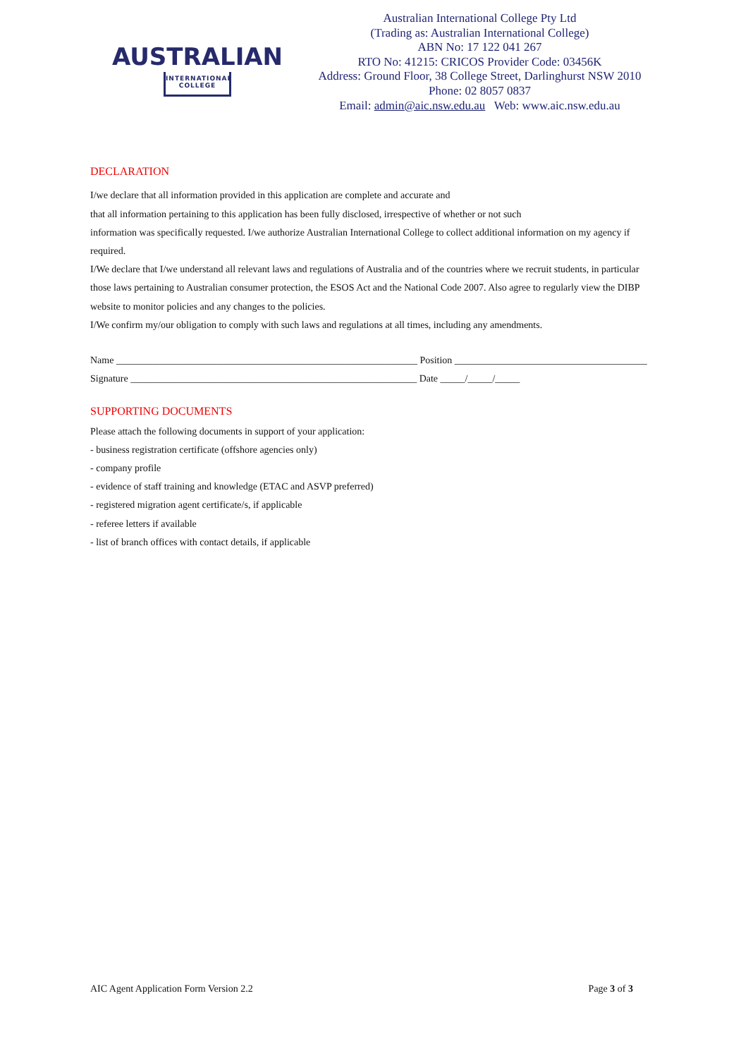AUSTRALIAN
INTERNATIONAL
COLLEGE
Australian International College Pty Ltd
(Trading as: Australian International College)
ABN No: 17 122 041 267
RTO No: 41215: CRICOS Provider Code: 03456K
Address: Ground Floor, 38 College Street, Darlinghurst NSW 2010
Phone: 02 8057 0837
Email: admin@aic.nsw.edu.au Web: www.aic.nsw.edu.au
DECLARATION
I/we declare that all information provided in this application are complete and accurate and
that all information pertaining to this application has been fully disclosed, irrespective of whether or not such
information was specifically requested. I/we authorize Australian International College to collect additional information on my agency if required.
I/We declare that I/we understand all relevant laws and regulations of Australia and of the countries where we recruit students, in particular those laws pertaining to Australian consumer protection, the ESOS Act and the National Code 2007. Also agree to regularly view the DIBP website to monitor policies and any changes to the policies.
I/We confirm my/our obligation to comply with such laws and regulations at all times, including any amendments.
Name _____________________________________________________________ Position _______________________________________
Signature __________________________________________________________ Date _____/_____/_____
SUPPORTING DOCUMENTS
Please attach the following documents in support of your application:
- business registration certificate (offshore agencies only)
- company profile
- evidence of staff training and knowledge (ETAC and ASVP preferred)
- registered migration agent certificate/s, if applicable
- referee letters if available
- list of branch offices with contact details, if applicable
AIC Agent Application Form Version 2.2 Page 3 of 3